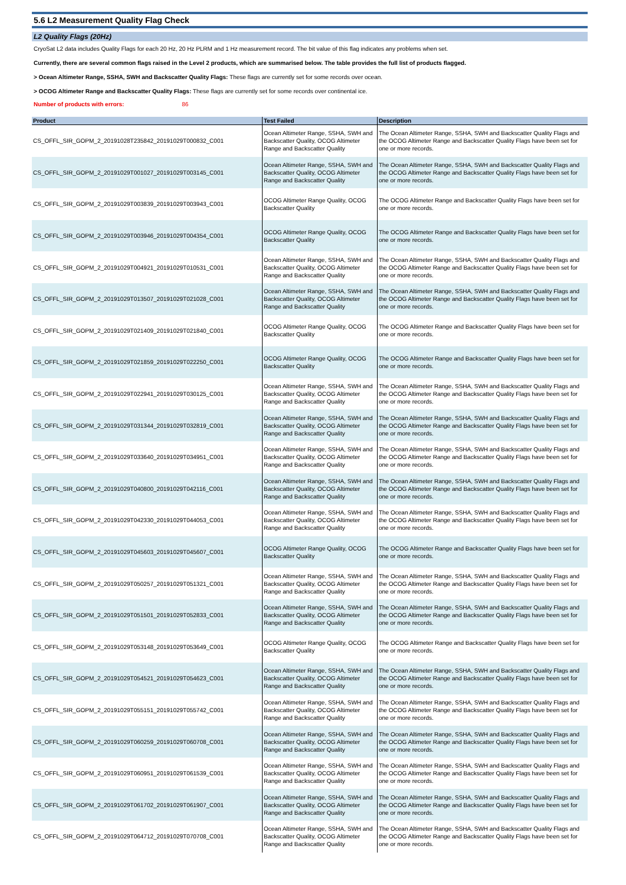5.6 L2 Measurement Quality Flag Check
L2 Quality Flags (20Hz)
CryoSat L2 data includes Quality Flags for each 20 Hz, 20 Hz PLRM and 1 Hz measurement record. The bit value of this flag indicates any problems when set.
Currently, there are several common flags raised in the Level 2 products, which are summarised below. The table provides the full list of products flagged.
> Ocean Altimeter Range, SSHA, SWH and Backscatter Quality Flags: These flags are currently set for some records over ocean.
> OCOG Altimeter Range and Backscatter Quality Flags: These flags are currently set for some records over continental ice.
Number of products with errors: 86
| Product | Test Failed | Description |
| --- | --- | --- |
| CS_OFFL_SIR_GOPM_2_20191028T235842_20191029T000832_C001 | Ocean Altimeter Range, SSHA, SWH and Backscatter Quality, OCOG Altimeter Range and Backscatter Quality | The Ocean Altimeter Range, SSHA, SWH and Backscatter Quality Flags and the OCOG Altimeter Range and Backscatter Quality Flags have been set for one or more records. |
| CS_OFFL_SIR_GOPM_2_20191029T001027_20191029T003145_C001 | Ocean Altimeter Range, SSHA, SWH and Backscatter Quality, OCOG Altimeter Range and Backscatter Quality | The Ocean Altimeter Range, SSHA, SWH and Backscatter Quality Flags and the OCOG Altimeter Range and Backscatter Quality Flags have been set for one or more records. |
| CS_OFFL_SIR_GOPM_2_20191029T003839_20191029T003943_C001 | OCOG Altimeter Range Quality, OCOG Backscatter Quality | The OCOG Altimeter Range and Backscatter Quality Flags have been set for one or more records. |
| CS_OFFL_SIR_GOPM_2_20191029T003946_20191029T004354_C001 | OCOG Altimeter Range Quality, OCOG Backscatter Quality | The OCOG Altimeter Range and Backscatter Quality Flags have been set for one or more records. |
| CS_OFFL_SIR_GOPM_2_20191029T004921_20191029T010531_C001 | Ocean Altimeter Range, SSHA, SWH and Backscatter Quality, OCOG Altimeter Range and Backscatter Quality | The Ocean Altimeter Range, SSHA, SWH and Backscatter Quality Flags and the OCOG Altimeter Range and Backscatter Quality Flags have been set for one or more records. |
| CS_OFFL_SIR_GOPM_2_20191029T013507_20191029T021028_C001 | Ocean Altimeter Range, SSHA, SWH and Backscatter Quality, OCOG Altimeter Range and Backscatter Quality | The Ocean Altimeter Range, SSHA, SWH and Backscatter Quality Flags and the OCOG Altimeter Range and Backscatter Quality Flags have been set for one or more records. |
| CS_OFFL_SIR_GOPM_2_20191029T021409_20191029T021840_C001 | OCOG Altimeter Range Quality, OCOG Backscatter Quality | The OCOG Altimeter Range and Backscatter Quality Flags have been set for one or more records. |
| CS_OFFL_SIR_GOPM_2_20191029T021859_20191029T022250_C001 | OCOG Altimeter Range Quality, OCOG Backscatter Quality | The OCOG Altimeter Range and Backscatter Quality Flags have been set for one or more records. |
| CS_OFFL_SIR_GOPM_2_20191029T022941_20191029T030125_C001 | Ocean Altimeter Range, SSHA, SWH and Backscatter Quality, OCOG Altimeter Range and Backscatter Quality | The Ocean Altimeter Range, SSHA, SWH and Backscatter Quality Flags and the OCOG Altimeter Range and Backscatter Quality Flags have been set for one or more records. |
| CS_OFFL_SIR_GOPM_2_20191029T031344_20191029T032819_C001 | Ocean Altimeter Range, SSHA, SWH and Backscatter Quality, OCOG Altimeter Range and Backscatter Quality | The Ocean Altimeter Range, SSHA, SWH and Backscatter Quality Flags and the OCOG Altimeter Range and Backscatter Quality Flags have been set for one or more records. |
| CS_OFFL_SIR_GOPM_2_20191029T033640_20191029T034951_C001 | Ocean Altimeter Range, SSHA, SWH and Backscatter Quality, OCOG Altimeter Range and Backscatter Quality | The Ocean Altimeter Range, SSHA, SWH and Backscatter Quality Flags and the OCOG Altimeter Range and Backscatter Quality Flags have been set for one or more records. |
| CS_OFFL_SIR_GOPM_2_20191029T040800_20191029T042116_C001 | Ocean Altimeter Range, SSHA, SWH and Backscatter Quality, OCOG Altimeter Range and Backscatter Quality | The Ocean Altimeter Range, SSHA, SWH and Backscatter Quality Flags and the OCOG Altimeter Range and Backscatter Quality Flags have been set for one or more records. |
| CS_OFFL_SIR_GOPM_2_20191029T042330_20191029T044053_C001 | Ocean Altimeter Range, SSHA, SWH and Backscatter Quality, OCOG Altimeter Range and Backscatter Quality | The Ocean Altimeter Range, SSHA, SWH and Backscatter Quality Flags and the OCOG Altimeter Range and Backscatter Quality Flags have been set for one or more records. |
| CS_OFFL_SIR_GOPM_2_20191029T045603_20191029T045607_C001 | OCOG Altimeter Range Quality, OCOG Backscatter Quality | The OCOG Altimeter Range and Backscatter Quality Flags have been set for one or more records. |
| CS_OFFL_SIR_GOPM_2_20191029T050257_20191029T051321_C001 | Ocean Altimeter Range, SSHA, SWH and Backscatter Quality, OCOG Altimeter Range and Backscatter Quality | The Ocean Altimeter Range, SSHA, SWH and Backscatter Quality Flags and the OCOG Altimeter Range and Backscatter Quality Flags have been set for one or more records. |
| CS_OFFL_SIR_GOPM_2_20191029T051501_20191029T052833_C001 | Ocean Altimeter Range, SSHA, SWH and Backscatter Quality, OCOG Altimeter Range and Backscatter Quality | The Ocean Altimeter Range, SSHA, SWH and Backscatter Quality Flags and the OCOG Altimeter Range and Backscatter Quality Flags have been set for one or more records. |
| CS_OFFL_SIR_GOPM_2_20191029T053148_20191029T053649_C001 | OCOG Altimeter Range Quality, OCOG Backscatter Quality | The OCOG Altimeter Range and Backscatter Quality Flags have been set for one or more records. |
| CS_OFFL_SIR_GOPM_2_20191029T054521_20191029T054623_C001 | Ocean Altimeter Range, SSHA, SWH and Backscatter Quality, OCOG Altimeter Range and Backscatter Quality | The Ocean Altimeter Range, SSHA, SWH and Backscatter Quality Flags and the OCOG Altimeter Range and Backscatter Quality Flags have been set for one or more records. |
| CS_OFFL_SIR_GOPM_2_20191029T055151_20191029T055742_C001 | Ocean Altimeter Range, SSHA, SWH and Backscatter Quality, OCOG Altimeter Range and Backscatter Quality | The Ocean Altimeter Range, SSHA, SWH and Backscatter Quality Flags and the OCOG Altimeter Range and Backscatter Quality Flags have been set for one or more records. |
| CS_OFFL_SIR_GOPM_2_20191029T060259_20191029T060708_C001 | Ocean Altimeter Range, SSHA, SWH and Backscatter Quality, OCOG Altimeter Range and Backscatter Quality | The Ocean Altimeter Range, SSHA, SWH and Backscatter Quality Flags and the OCOG Altimeter Range and Backscatter Quality Flags have been set for one or more records. |
| CS_OFFL_SIR_GOPM_2_20191029T060951_20191029T061539_C001 | Ocean Altimeter Range, SSHA, SWH and Backscatter Quality, OCOG Altimeter Range and Backscatter Quality | The Ocean Altimeter Range, SSHA, SWH and Backscatter Quality Flags and the OCOG Altimeter Range and Backscatter Quality Flags have been set for one or more records. |
| CS_OFFL_SIR_GOPM_2_20191029T061702_20191029T061907_C001 | Ocean Altimeter Range, SSHA, SWH and Backscatter Quality, OCOG Altimeter Range and Backscatter Quality | The Ocean Altimeter Range, SSHA, SWH and Backscatter Quality Flags and the OCOG Altimeter Range and Backscatter Quality Flags have been set for one or more records. |
| CS_OFFL_SIR_GOPM_2_20191029T064712_20191029T070708_C001 | Ocean Altimeter Range, SSHA, SWH and Backscatter Quality, OCOG Altimeter Range and Backscatter Quality | The Ocean Altimeter Range, SSHA, SWH and Backscatter Quality Flags and the OCOG Altimeter Range and Backscatter Quality Flags have been set for one or more records. |